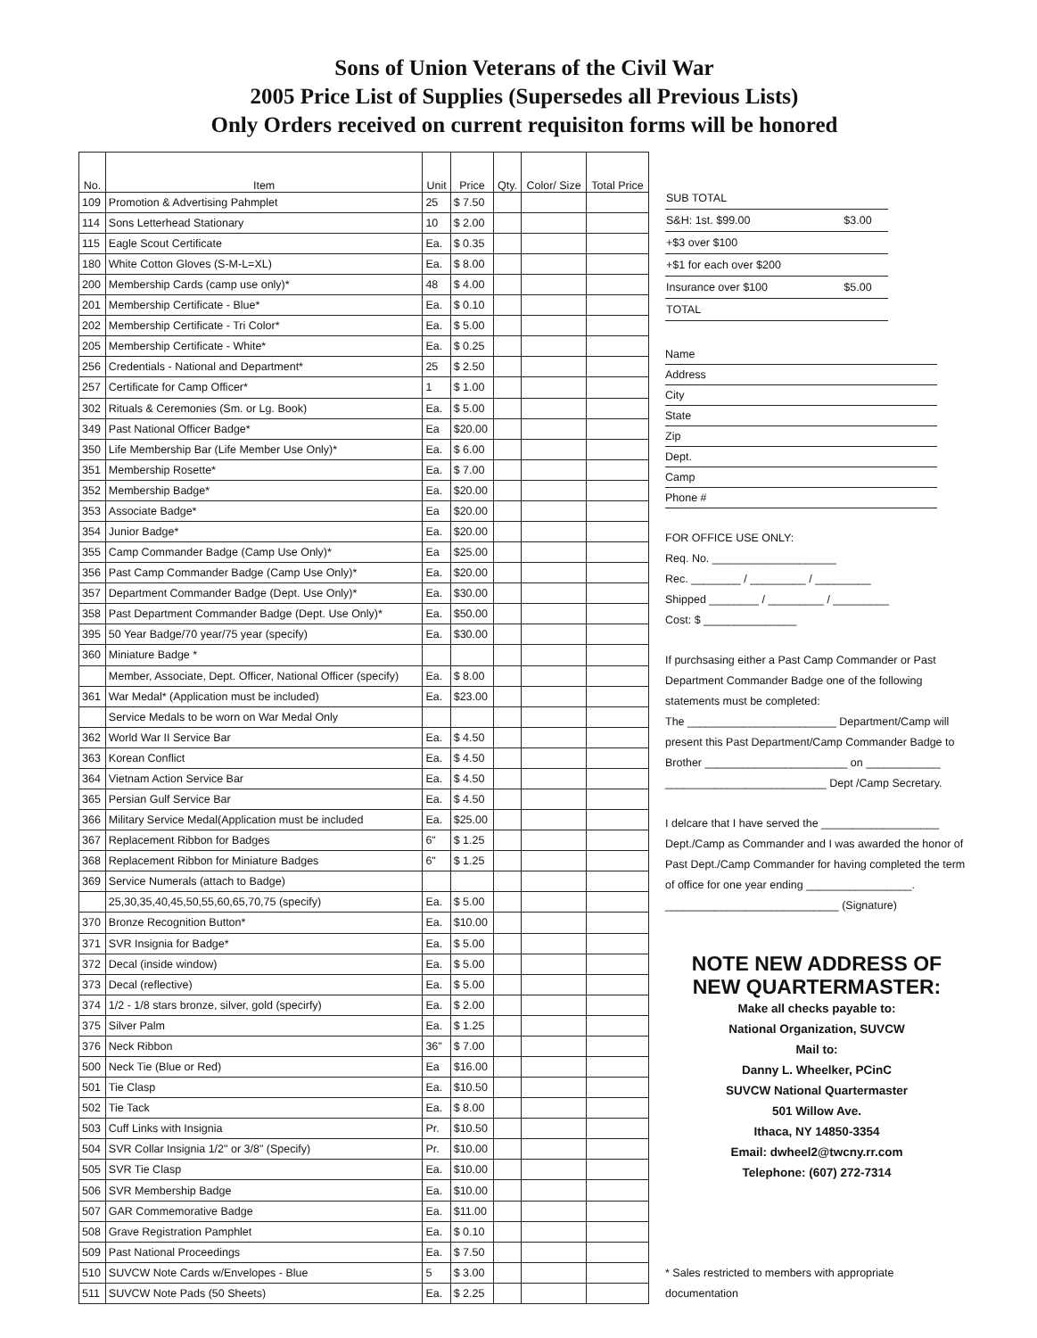Sons of Union Veterans of the Civil War
2005 Price List of Supplies (Supersedes all Previous Lists)
Only Orders received on current requisiton forms will be honored
| No. | Item | Unit | Price | Qty. | Color/ Size | Total Price |
| --- | --- | --- | --- | --- | --- | --- |
| 109 | Promotion & Advertising Pahmplet | 25 | $ 7.50 | | | |
| 114 | Sons Letterhead Stationary | 10 | $ 2.00 | | | |
| 115 | Eagle Scout Certificate | Ea. | $ 0.35 | | | |
| 180 | White Cotton Gloves (S-M-L=XL) | Ea. | $ 8.00 | | | |
| 200 | Membership Cards (camp use only)* | 48 | $ 4.00 | | | |
| 201 | Membership Certificate - Blue* | Ea. | $ 0.10 | | | |
| 202 | Membership Certificate - Tri Color* | Ea. | $ 5.00 | | | |
| 205 | Membership Certificate - White* | Ea. | $ 0.25 | | | |
| 256 | Credentials - National and Department* | 25 | $ 2.50 | | | |
| 257 | Certificate for Camp Officer* | 1 | $ 1.00 | | | |
| 302 | Rituals & Ceremonies (Sm. or Lg. Book) | Ea. | $ 5.00 | | | |
| 349 | Past National Officer Badge* | Ea | $20.00 | | | |
| 350 | Life Membership Bar (Life Member Use Only)* | Ea. | $ 6.00 | | | |
| 351 | Membership Rosette* | Ea. | $ 7.00 | | | |
| 352 | Membership Badge* | Ea. | $20.00 | | | |
| 353 | Associate Badge* | Ea | $20.00 | | | |
| 354 | Junior Badge* | Ea. | $20.00 | | | |
| 355 | Camp Commander Badge (Camp Use Only)* | Ea | $25.00 | | | |
| 356 | Past Camp Commander Badge (Camp Use Only)* | Ea. | $20.00 | | | |
| 357 | Department Commander Badge (Dept. Use Only)* | Ea. | $30.00 | | | |
| 358 | Past Department Commander Badge (Dept. Use Only)* | Ea. | $50.00 | | | |
| 395 | 50 Year Badge/70 year/75 year (specify) | Ea. | $30.00 | | | |
| 360 | Miniature Badge * | | | | | |
| | Member, Associate, Dept. Officer, National Officer (specify) | Ea. | $ 8.00 | | | |
| 361 | War Medal* (Application must be included) | Ea. | $23.00 | | | |
| | Service Medals to be worn on War Medal Only | | | | | |
| 362 | World War II Service Bar | Ea. | $ 4.50 | | | |
| 363 | Korean Conflict | Ea. | $ 4.50 | | | |
| 364 | Vietnam Action Service Bar | Ea. | $ 4.50 | | | |
| 365 | Persian Gulf Service Bar | Ea. | $ 4.50 | | | |
| 366 | Military Service Medal(Application must be included | Ea. | $25.00 | | | |
| 367 | Replacement Ribbon for Badges | 6" | $ 1.25 | | | |
| 368 | Replacement Ribbon for Miniature Badges | 6" | $ 1.25 | | | |
| 369 | Service Numerals (attach to Badge) | | | | | |
| | 25,30,35,40,45,50,55,60,65,70,75 (specify) | Ea. | $ 5.00 | | | |
| 370 | Bronze Recognition Button* | Ea. | $10.00 | | | |
| 371 | SVR Insignia for Badge* | Ea. | $ 5.00 | | | |
| 372 | Decal (inside window) | Ea. | $ 5.00 | | | |
| 373 | Decal (reflective) | Ea. | $ 5.00 | | | |
| 374 | 1/2 - 1/8 stars bronze, silver, gold (specirfy) | Ea. | $ 2.00 | | | |
| 375 | Silver Palm | Ea. | $ 1.25 | | | |
| 376 | Neck Ribbon | 36" | $ 7.00 | | | |
| 500 | Neck Tie (Blue or Red) | Ea | $16.00 | | | |
| 501 | Tie Clasp | Ea. | $10.50 | | | |
| 502 | Tie Tack | Ea. | $ 8.00 | | | |
| 503 | Cuff Links with Insignia | Pr. | $10.50 | | | |
| 504 | SVR Collar Insignia 1/2" or 3/8" (Specify) | Pr. | $10.00 | | | |
| 505 | SVR Tie Clasp | Ea. | $10.00 | | | |
| 506 | SVR Membership Badge | Ea. | $10.00 | | | |
| 507 | GAR Commemorative Badge | Ea. | $11.00 | | | |
| 508 | Grave Registration Pamphlet | Ea. | $ 0.10 | | | |
| 509 | Past National Proceedings | Ea. | $ 7.50 | | | |
| 510 | SUVCW Note Cards w/Envelopes - Blue | 5 | $ 3.00 | | | |
| 511 | SUVCW Note Pads (50 Sheets) | Ea. | $ 2.25 | | | |
| SUB TOTAL | |
| S&H: 1st. $99.00 | $3.00 |
| +$3 over $100 | |
| +$1 for each over $200 | |
| Insurance over $100 | $5.00 |
| TOTAL | |
Name
Address
City
State
Zip
Dept.
Camp
Phone #
FOR OFFICE USE ONLY:
Req. No. ____________________
Rec. ________ / _________ / _________
Shipped ________ / _________ / _________
Cost: $ _______________
If purchsasing either a Past Camp Commander or Past Department Commander Badge one of the following statements must be completed:
The ________________________ Department/Camp will present this Past Department/Camp Commander Badge to Brother _______________________ on ____________
__________________________ Dept /Camp Secretary.
I delcare that I have served the ___________________ Dept./Camp as Commander and I was awarded the honor of Past Dept./Camp Commander for having completed the term of office for one year ending _________________.
____________________________ (Signature)
NOTE NEW ADDRESS OF NEW QUARTERMASTER:
Make all checks payable to:
National Organization, SUVCW
Mail to:
Danny L. Wheelker, PCinC
SUVCW National Quartermaster
501 Willow Ave.
Ithaca, NY 14850-3354
Email: dwheel2@twcny.rr.com
Telephone: (607) 272-7314
* Sales restricted to members with appropriate documentation